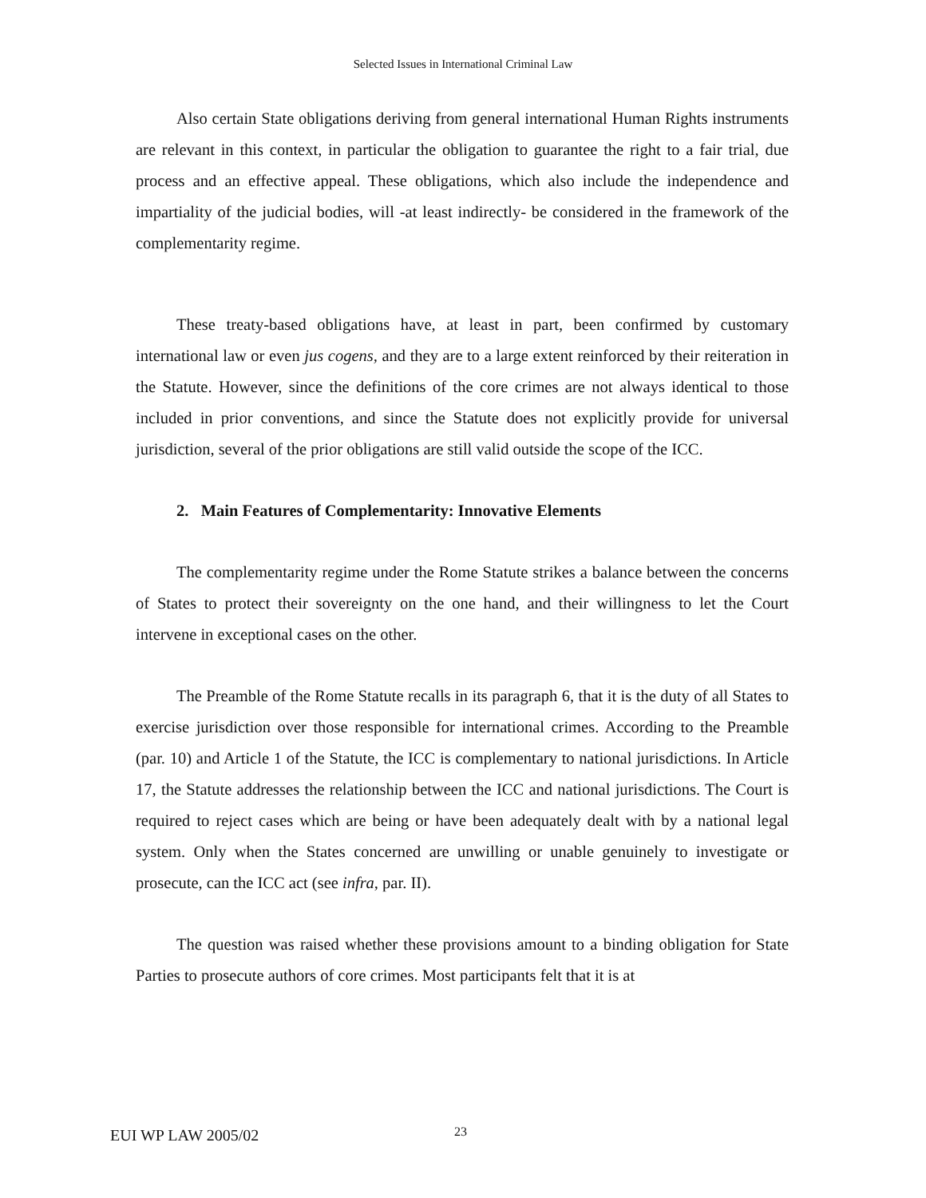Selected Issues in International Criminal Law
Also certain State obligations deriving from general international Human Rights instruments are relevant in this context, in particular the obligation to guarantee the right to a fair trial, due process and an effective appeal. These obligations, which also include the independence and impartiality of the judicial bodies, will -at least indirectly- be considered in the framework of the complementarity regime.
These treaty-based obligations have, at least in part, been confirmed by customary international law or even jus cogens, and they are to a large extent reinforced by their reiteration in the Statute. However, since the definitions of the core crimes are not always identical to those included in prior conventions, and since the Statute does not explicitly provide for universal jurisdiction, several of the prior obligations are still valid outside the scope of the ICC.
2. Main Features of Complementarity: Innovative Elements
The complementarity regime under the Rome Statute strikes a balance between the concerns of States to protect their sovereignty on the one hand, and their willingness to let the Court intervene in exceptional cases on the other.
The Preamble of the Rome Statute recalls in its paragraph 6, that it is the duty of all States to exercise jurisdiction over those responsible for international crimes. According to the Preamble (par. 10) and Article 1 of the Statute, the ICC is complementary to national jurisdictions. In Article 17, the Statute addresses the relationship between the ICC and national jurisdictions. The Court is required to reject cases which are being or have been adequately dealt with by a national legal system. Only when the States concerned are unwilling or unable genuinely to investigate or prosecute, can the ICC act (see infra, par. II).
The question was raised whether these provisions amount to a binding obligation for State Parties to prosecute authors of core crimes. Most participants felt that it is at
EUI WP LAW 2005/02 23